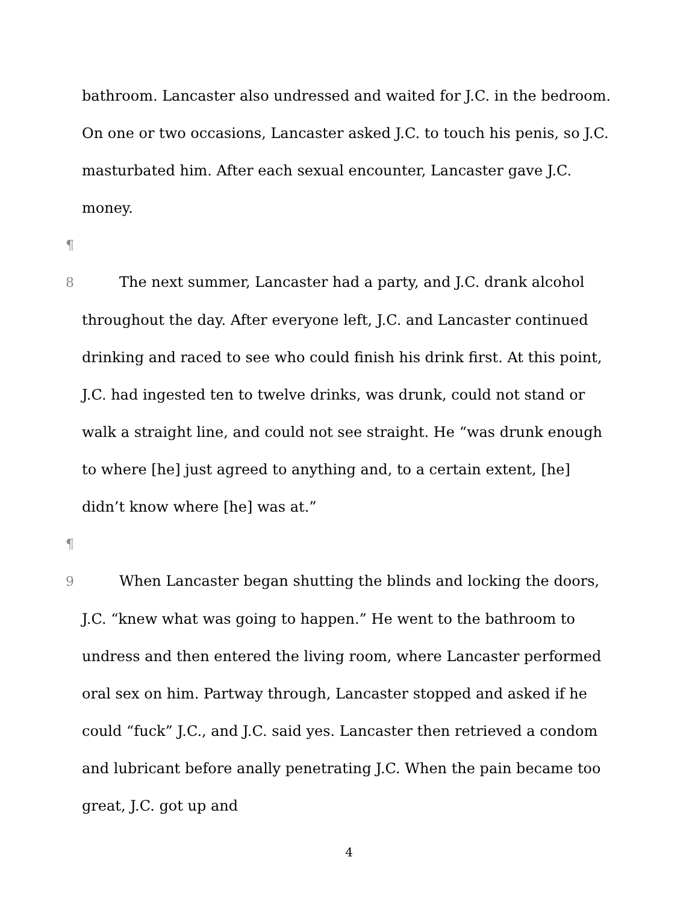bathroom. Lancaster also undressed and waited for J.C. in the bedroom. On one or two occasions, Lancaster asked J.C. to touch his penis, so J.C. masturbated him. After each sexual encounter, Lancaster gave J.C. money.
¶ 8 The next summer, Lancaster had a party, and J.C. drank alcohol throughout the day. After everyone left, J.C. and Lancaster continued drinking and raced to see who could finish his drink first. At this point, J.C. had ingested ten to twelve drinks, was drunk, could not stand or walk a straight line, and could not see straight. He “was drunk enough to where [he] just agreed to anything and, to a certain extent, [he] didn’t know where [he] was at.”
¶ 9 When Lancaster began shutting the blinds and locking the doors, J.C. “knew what was going to happen.” He went to the bathroom to undress and then entered the living room, where Lancaster performed oral sex on him. Partway through, Lancaster stopped and asked if he could “fuck” J.C., and J.C. said yes. Lancaster then retrieved a condom and lubricant before anally penetrating J.C. When the pain became too great, J.C. got up and
4